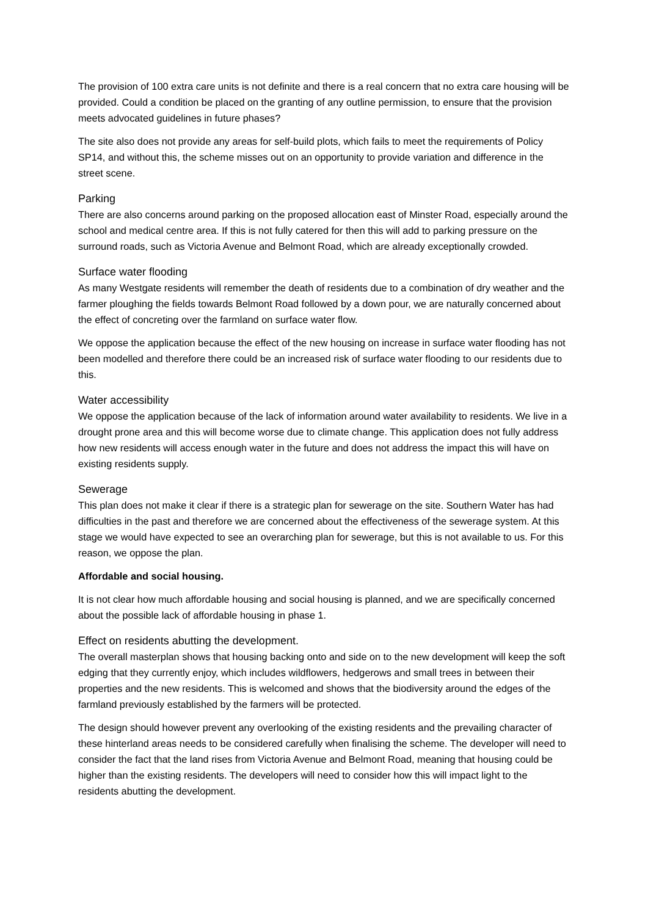The provision of 100 extra care units is not definite and there is a real concern that no extra care housing will be provided. Could a condition be placed on the granting of any outline permission, to ensure that the provision meets advocated guidelines in future phases?
The site also does not provide any areas for self-build plots, which fails to meet the requirements of Policy SP14, and without this, the scheme misses out on an opportunity to provide variation and difference in the street scene.
Parking
There are also concerns around parking on the proposed allocation east of Minster Road, especially around the school and medical centre area. If this is not fully catered for then this will add to parking pressure on the surround roads, such as Victoria Avenue and Belmont Road, which are already exceptionally crowded.
Surface water flooding
As many Westgate residents will remember the death of residents due to a combination of dry weather and the farmer ploughing the fields towards Belmont Road followed by a down pour, we are naturally concerned about the effect of concreting over the farmland on surface water flow.
We oppose the application because the effect of the new housing on increase in surface water flooding has not been modelled and therefore there could be an increased risk of surface water flooding to our residents due to this.
Water accessibility
We oppose the application because of the lack of information around water availability to residents. We live in a drought prone area and this will become worse due to climate change. This application does not fully address how new residents will access enough water in the future and does not address the impact this will have on existing residents supply.
Sewerage
This plan does not make it clear if there is a strategic plan for sewerage on the site. Southern Water has had difficulties in the past and therefore we are concerned about the effectiveness of the sewerage system. At this stage we would have expected to see an overarching plan for sewerage, but this is not available to us. For this reason, we oppose the plan.
Affordable and social housing.
It is not clear how much affordable housing and social housing is planned, and we are specifically concerned about the possible lack of affordable housing in phase 1.
Effect on residents abutting the development.
The overall masterplan shows that housing backing onto and side on to the new development will keep the soft edging that they currently enjoy, which includes wildflowers, hedgerows and small trees in between their properties and the new residents. This is welcomed and shows that the biodiversity around the edges of the farmland previously established by the farmers will be protected.
The design should however prevent any overlooking of the existing residents and the prevailing character of these hinterland areas needs to be considered carefully when finalising the scheme. The developer will need to consider the fact that the land rises from Victoria Avenue and Belmont Road, meaning that housing could be higher than the existing residents. The developers will need to consider how this will impact light to the residents abutting the development.